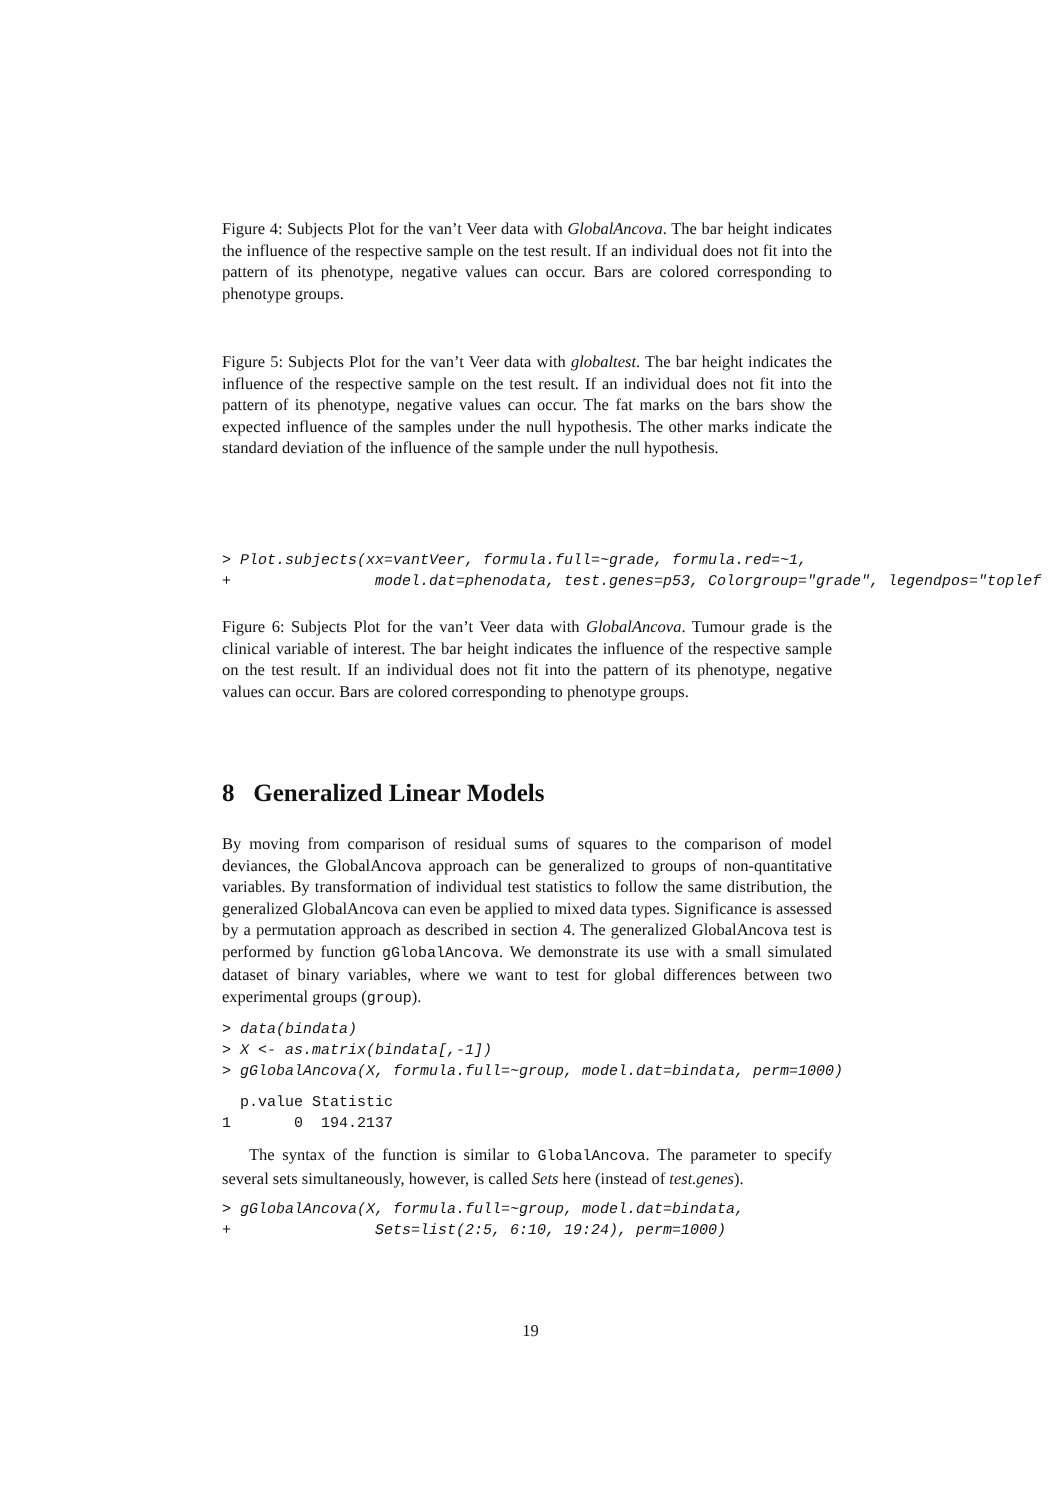Figure 4: Subjects Plot for the van’t Veer data with GlobalAncova. The bar height indicates the influence of the respective sample on the test result. If an individual does not fit into the pattern of its phenotype, negative values can occur. Bars are colored corresponding to phenotype groups.
Figure 5: Subjects Plot for the van’t Veer data with globaltest. The bar height indicates the influence of the respective sample on the test result. If an individual does not fit into the pattern of its phenotype, negative values can occur. The fat marks on the bars show the expected influence of the samples under the null hypothesis. The other marks indicate the standard deviation of the influence of the sample under the null hypothesis.
> Plot.subjects(xx=vantVeer, formula.full=~grade, formula.red=~1,
+                model.dat=phenodata, test.genes=p53, Colorgroup="grade", legendpos="toplef
Figure 6: Subjects Plot for the van’t Veer data with GlobalAncova. Tumour grade is the clinical variable of interest. The bar height indicates the influence of the respective sample on the test result. If an individual does not fit into the pattern of its phenotype, negative values can occur. Bars are colored corresponding to phenotype groups.
8 Generalized Linear Models
By moving from comparison of residual sums of squares to the comparison of model deviances, the GlobalAncova approach can be generalized to groups of non-quantitative variables. By transformation of individual test statistics to follow the same distribution, the generalized GlobalAncova can even be applied to mixed data types. Significance is assessed by a permutation approach as described in section 4. The generalized GlobalAncova test is performed by function gGlobalAncova. We demonstrate its use with a small simulated dataset of binary variables, where we want to test for global differences between two experimental groups (group).
> data(bindata)
> X <- as.matrix(bindata[,-1])
> gGlobalAncova(X, formula.full=~group, model.dat=bindata, perm=1000)
  p.value Statistic
1       0  194.2137
The syntax of the function is similar to GlobalAncova. The parameter to specify several sets simultaneously, however, is called Sets here (instead of test.genes).
> gGlobalAncova(X, formula.full=~group, model.dat=bindata,
+                Sets=list(2:5, 6:10, 19:24), perm=1000)
19